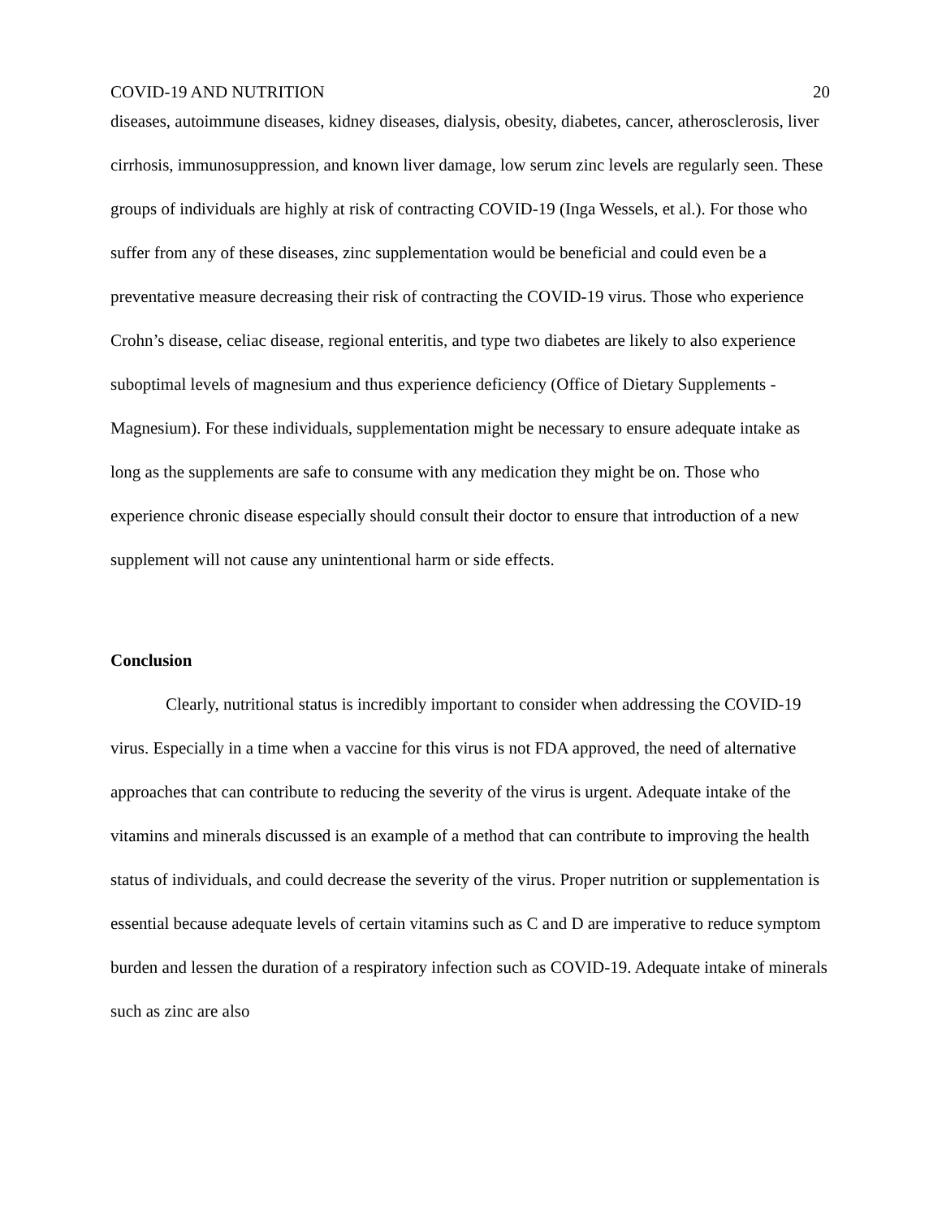COVID-19 AND NUTRITION 20
diseases, autoimmune diseases, kidney diseases, dialysis, obesity, diabetes, cancer, atherosclerosis, liver cirrhosis, immunosuppression, and known liver damage, low serum zinc levels are regularly seen. These groups of individuals are highly at risk of contracting COVID-19 (Inga Wessels, et al.). For those who suffer from any of these diseases, zinc supplementation would be beneficial and could even be a preventative measure decreasing their risk of contracting the COVID-19 virus. Those who experience Crohn’s disease, celiac disease, regional enteritis, and type two diabetes are likely to also experience suboptimal levels of magnesium and thus experience deficiency (Office of Dietary Supplements - Magnesium). For these individuals, supplementation might be necessary to ensure adequate intake as long as the supplements are safe to consume with any medication they might be on. Those who experience chronic disease especially should consult their doctor to ensure that introduction of a new supplement will not cause any unintentional harm or side effects.
Conclusion
Clearly, nutritional status is incredibly important to consider when addressing the COVID-19 virus. Especially in a time when a vaccine for this virus is not FDA approved, the need of alternative approaches that can contribute to reducing the severity of the virus is urgent. Adequate intake of the vitamins and minerals discussed is an example of a method that can contribute to improving the health status of individuals, and could decrease the severity of the virus. Proper nutrition or supplementation is essential because adequate levels of certain vitamins such as C and D are imperative to reduce symptom burden and lessen the duration of a respiratory infection such as COVID-19. Adequate intake of minerals such as zinc are also